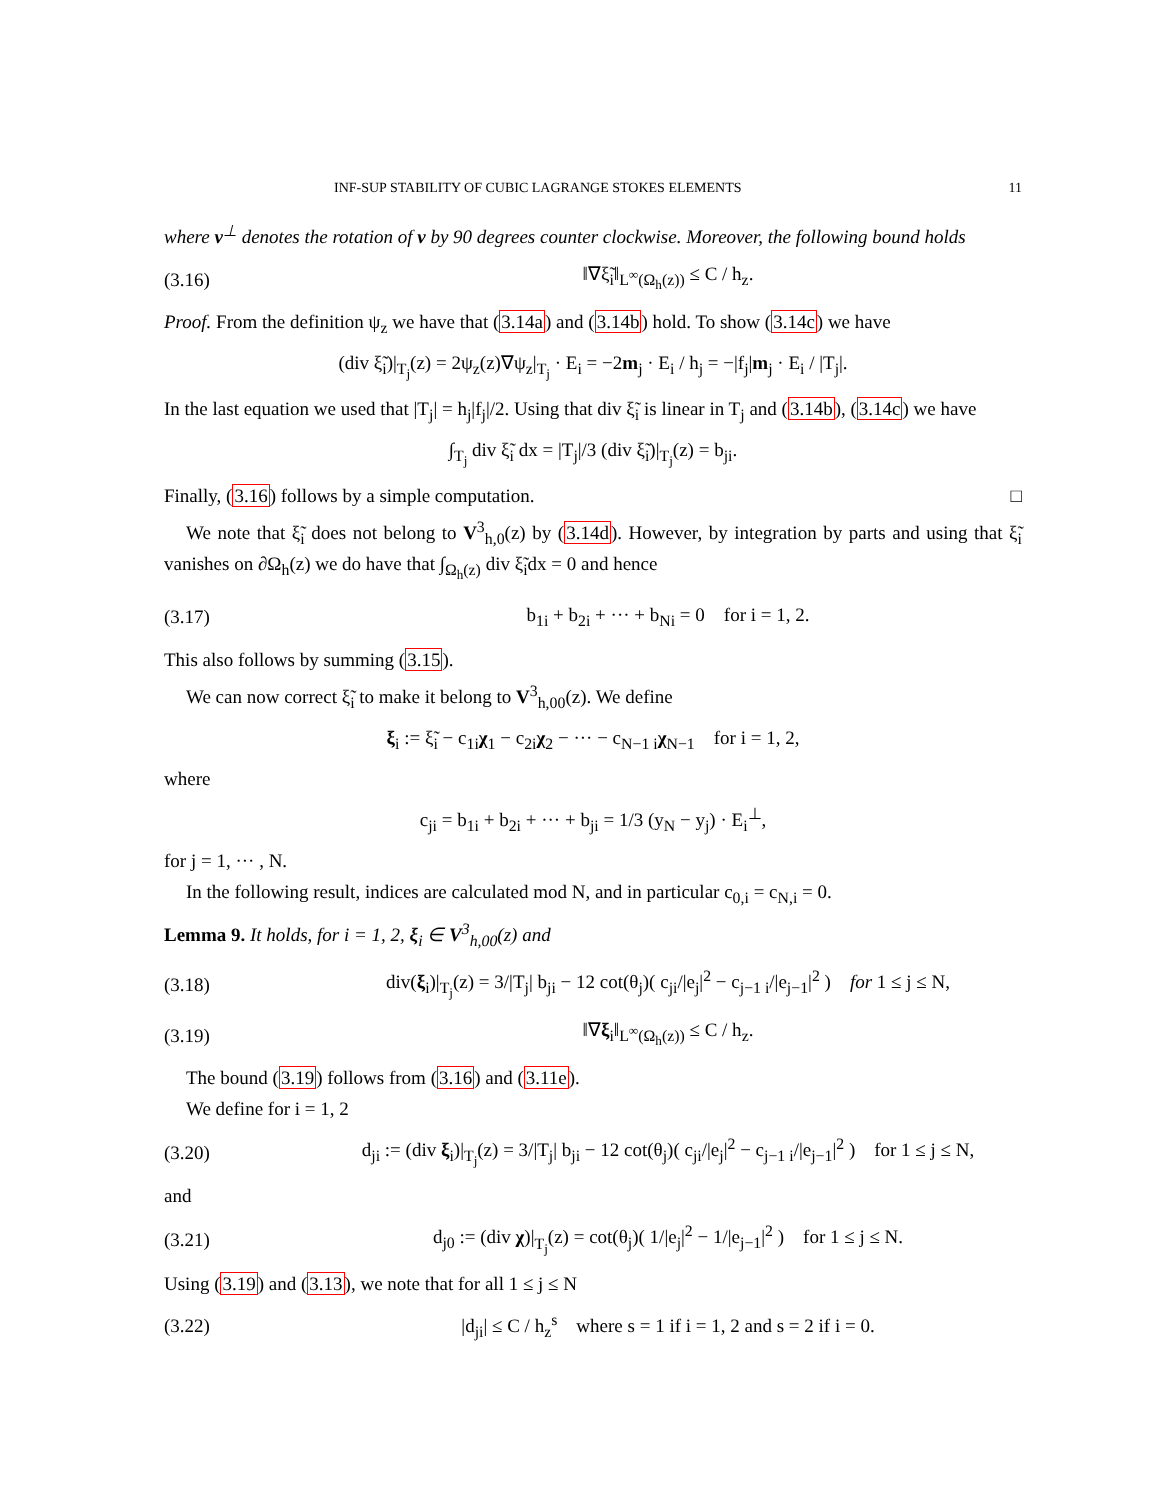INF-SUP STABILITY OF CUBIC LAGRANGE STOKES ELEMENTS 11
where v<sup>⊥</sup> denotes the rotation of v by 90 degrees counter clockwise. Moreover, the following bound holds
(3.16) ‖∇ξ̃<sub>i</sub>‖<sub>L<sup>∞</sup>(Ω<sub>h</sub>(z))</sub> ≤ C / h<sub>z</sub>.
Proof. From the definition ψ<sub>z</sub> we have that (3.14a) and (3.14b) hold. To show (3.14c) we have
(div ξ̃<sub>i</sub>)|<sub>T<sub>j</sub></sub>(z) = 2ψ<sub>z</sub>(z)∇ψ<sub>z</sub>|<sub>T<sub>j</sub></sub> · E<sub>i</sub> = −2m<sub>j</sub> · E<sub>i</sub> / h<sub>j</sub> = −|f<sub>j</sub>|m<sub>j</sub> · E<sub>i</sub> / |T<sub>j</sub>|.
In the last equation we used that |T<sub>j</sub>| = h<sub>j</sub>|f<sub>j</sub>|/2. Using that div ξ̃<sub>i</sub> is linear in T<sub>j</sub> and (3.14b), (3.14c) we have
∫<sub>T<sub>j</sub></sub> div ξ̃<sub>i</sub> dx = |T<sub>j</sub>|/3 (div ξ̃<sub>i</sub>)|<sub>T<sub>j</sub></sub>(z) = b<sub>ji</sub>.
Finally, (3.16) follows by a simple computation. □
We note that ξ̃<sub>i</sub> does not belong to V<sup>3</sup><sub>h,0</sub>(z) by (3.14d). However, by integration by parts and using that ξ̃<sub>i</sub> vanishes on ∂Ω<sub>h</sub>(z) we do have that ∫<sub>Ω<sub>h</sub>(z)</sub> div ξ̃<sub>i</sub>dx = 0 and hence
(3.17) b<sub>1i</sub> + b<sub>2i</sub> + ··· + b<sub>Ni</sub> = 0 for i = 1, 2.
This also follows by summing (3.15).
We can now correct ξ̃<sub>i</sub> to make it belong to V<sup>3</sup><sub>h,00</sub>(z). We define
ξ<sub>i</sub> := ξ̃<sub>i</sub> − c<sub>1i</sub>χ<sub>1</sub> − c<sub>2i</sub>χ<sub>2</sub> − ··· − c<sub>N−1 i</sub>χ<sub>N−1</sub> for i = 1, 2,
where
c<sub>ji</sub> = b<sub>1i</sub> + b<sub>2i</sub> + ··· + b<sub>ji</sub> = 1/3 (y<sub>N</sub> − y<sub>j</sub>) · E<sub>i</sub><sup>⊥</sup>,
for j = 1, ··· , N.
In the following result, indices are calculated mod N, and in particular c<sub>0,i</sub> = c<sub>N,i</sub> = 0.
Lemma 9. It holds, for i = 1, 2, ξ<sub>i</sub> ∈ V<sup>3</sup><sub>h,00</sub>(z) and
(3.18) div(ξ<sub>i</sub>)|<sub>T<sub>j</sub></sub>(z) = 3/|T<sub>j</sub>| b<sub>ji</sub> − 12 cot(θ<sub>j</sub>)( c<sub>ji</sub>/|e<sub>j</sub>|<sup>2</sup> − c<sub>j−1 i</sub>/|e<sub>j−1</sub>|<sup>2</sup> ) for 1 ≤ j ≤ N,
(3.19) ‖∇ξ<sub>i</sub>‖<sub>L<sup>∞</sup>(Ω<sub>h</sub>(z))</sub> ≤ C / h<sub>z</sub>.
The bound (3.19) follows from (3.16) and (3.11e).
We define for i = 1, 2
(3.20) d<sub>ji</sub> := (div ξ<sub>i</sub>)|<sub>T<sub>j</sub></sub>(z) = 3/|T<sub>j</sub>| b<sub>ji</sub> − 12 cot(θ<sub>j</sub>)( c<sub>ji</sub>/|e<sub>j</sub>|<sup>2</sup> − c<sub>j−1 i</sub>/|e<sub>j−1</sub>|<sup>2</sup> ) for 1 ≤ j ≤ N,
and
(3.21) d<sub>j0</sub> := (div χ)|<sub>T<sub>j</sub></sub>(z) = cot(θ<sub>j</sub>)( 1/|e<sub>j</sub>|<sup>2</sup> − 1/|e<sub>j−1</sub>|<sup>2</sup> ) for 1 ≤ j ≤ N.
Using (3.19) and (3.13), we note that for all 1 ≤ j ≤ N
(3.22) |d<sub>ji</sub>| ≤ C / h<sub>z</sub><sup>s</sup> where s = 1 if i = 1, 2 and s = 2 if i = 0.